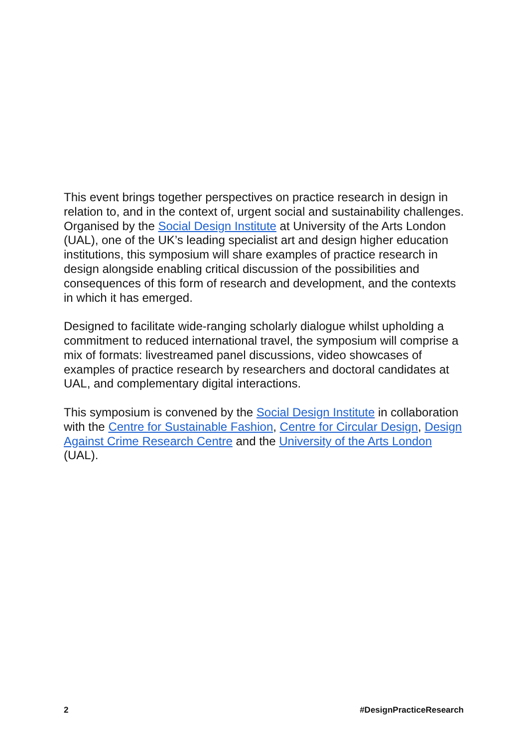This event brings together perspectives on practice research in design in relation to, and in the context of, urgent social and sustainability challenges. Organised by the Social Design Institute at University of the Arts London (UAL), one of the UK’s leading specialist art and design higher education institutions, this symposium will share examples of practice research in design alongside enabling critical discussion of the possibilities and consequences of this form of research and development, and the contexts in which it has emerged.
Designed to facilitate wide-ranging scholarly dialogue whilst upholding a commitment to reduced international travel, the symposium will comprise a mix of formats: livestreamed panel discussions, video showcases of examples of practice research by researchers and doctoral candidates at UAL, and complementary digital interactions.
This symposium is convened by the Social Design Institute in collaboration with the Centre for Sustainable Fashion, Centre for Circular Design, Design Against Crime Research Centre and the University of the Arts London (UAL).
2 #DesignPracticeResearch